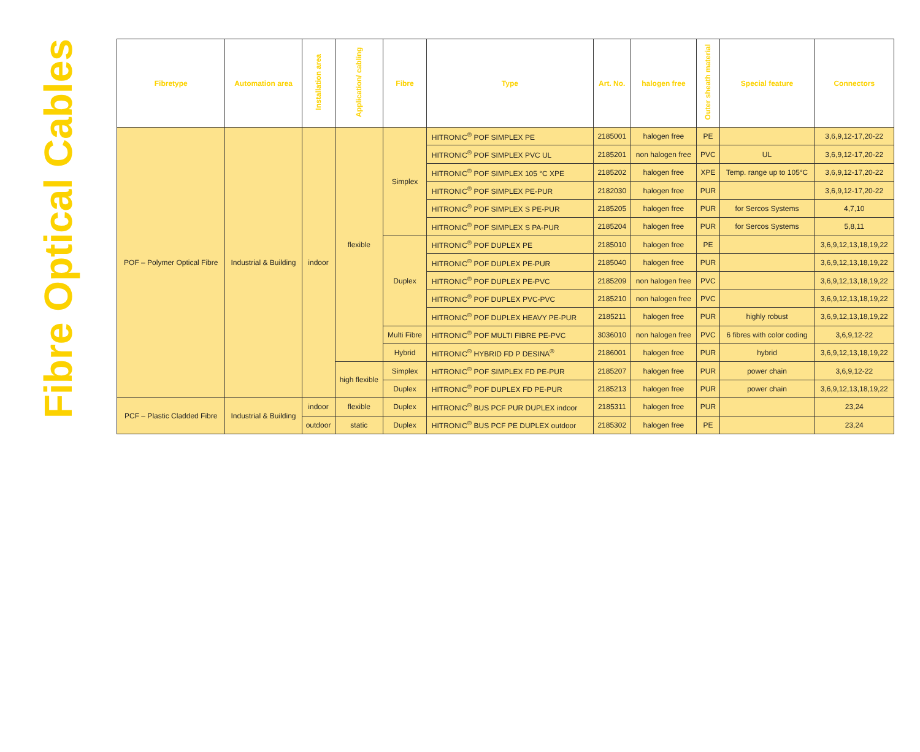Fibre Optical Cables
| Fibretype | Automation area | Installation area | Application/ cabling | Fibre | Type | Art. No. | halogen free | Outer sheath material | Special feature | Connectors |
| --- | --- | --- | --- | --- | --- | --- | --- | --- | --- | --- |
| POF – Polymer Optical Fibre | Industrial & Building | indoor | flexible | Simplex | HITRONIC<sup>®</sup> POF SIMPLEX PE | 2185001 | halogen free | PE | | 3,6,9,12-17,20-22 |
| | | | | | HITRONIC<sup>®</sup> POF SIMPLEX PVC UL | 2185201 | non halogen free | PVC | UL | 3,6,9,12-17,20-22 |
| | | | | | HITRONIC<sup>®</sup> POF SIMPLEX 105 °C XPE | 2185202 | halogen free | XPE | Temp. range up to 105°C | 3,6,9,12-17,20-22 |
| | | | | | HITRONIC<sup>®</sup> POF SIMPLEX PE-PUR | 2182030 | halogen free | PUR | | 3,6,9,12-17,20-22 |
| | | | | | HITRONIC<sup>®</sup> POF SIMPLEX S PE-PUR | 2185205 | halogen free | PUR | for Sercos Systems | 4,7,10 |
| | | | | | HITRONIC<sup>®</sup> POF SIMPLEX S PA-PUR | 2185204 | halogen free | PUR | for Sercos Systems | 5,8,11 |
| | | | | Duplex | HITRONIC<sup>®</sup> POF DUPLEX PE | 2185010 | halogen free | PE | | 3,6,9,12,13,18,19,22 |
| | | | | | HITRONIC<sup>®</sup> POF DUPLEX PE-PUR | 2185040 | halogen free | PUR | | 3,6,9,12,13,18,19,22 |
| | | | | | HITRONIC<sup>®</sup> POF DUPLEX PE-PVC | 2185209 | non halogen free | PVC | | 3,6,9,12,13,18,19,22 |
| | | | | | HITRONIC<sup>®</sup> POF DUPLEX PVC-PVC | 2185210 | non halogen free | PVC | | 3,6,9,12,13,18,19,22 |
| | | | | | HITRONIC<sup>®</sup> POF DUPLEX HEAVY PE-PUR | 2185211 | halogen free | PUR | highly robust | 3,6,9,12,13,18,19,22 |
| | | | | Multi Fibre | HITRONIC<sup>®</sup> POF MULTI FIBRE PE-PVC | 3036010 | non halogen free | PVC | 6 fibres with color coding | 3,6,9,12-22 |
| | | | | Hybrid | HITRONIC<sup>®</sup> HYBRID FD P DESINA<sup>®</sup> | 2186001 | halogen free | PUR | hybrid | 3,6,9,12,13,18,19,22 |
| | | | high flexible | Simplex | HITRONIC<sup>®</sup> POF SIMPLEX FD PE-PUR | 2185207 | halogen free | PUR | power chain | 3,6,9,12-22 |
| | | | | Duplex | HITRONIC<sup>®</sup> POF DUPLEX FD PE-PUR | 2185213 | halogen free | PUR | power chain | 3,6,9,12,13,18,19,22 |
| PCF – Plastic Cladded Fibre | Industrial & Building | indoor | flexible | Duplex | HITRONIC<sup>®</sup> BUS PCF PUR DUPLEX indoor | 2185311 | halogen free | PUR | | 23,24 |
| | | outdoor | static | Duplex | HITRONIC<sup>®</sup> BUS PCF PE DUPLEX outdoor | 2185302 | halogen free | PE | | 23,24 |